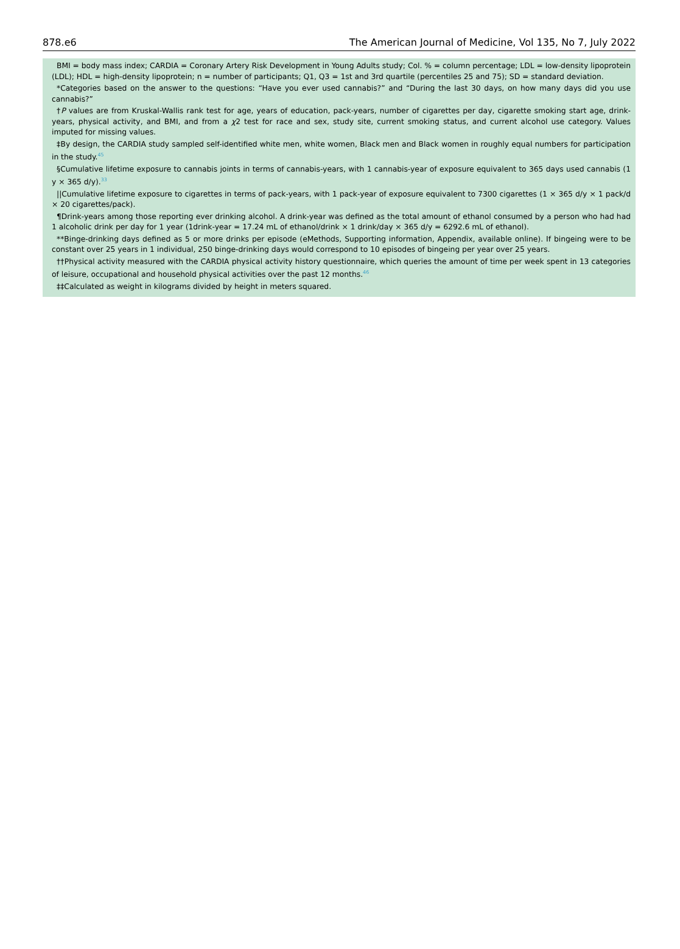878.e6 The American Journal of Medicine, Vol 135, No 7, July 2022
BMI = body mass index; CARDIA = Coronary Artery Risk Development in Young Adults study; Col. % = column percentage; LDL = low-density lipoprotein (LDL); HDL = high-density lipoprotein; n = number of participants; Q1, Q3 = 1st and 3rd quartile (percentiles 25 and 75); SD = standard deviation.
*Categories based on the answer to the questions: “Have you ever used cannabis?” and “During the last 30 days, on how many days did you use cannabis?”
†P values are from Kruskal-Wallis rank test for age, years of education, pack-years, number of cigarettes per day, cigarette smoking start age, drink-years, physical activity, and BMI, and from a χ2 test for race and sex, study site, current smoking status, and current alcohol use category. Values imputed for missing values.
‡By design, the CARDIA study sampled self-identified white men, white women, Black men and Black women in roughly equal numbers for participation in the study.<sup>45</sup>
§Cumulative lifetime exposure to cannabis joints in terms of cannabis-years, with 1 cannabis-year of exposure equivalent to 365 days used cannabis (1 y × 365 d/y).<sup>33</sup>
||Cumulative lifetime exposure to cigarettes in terms of pack-years, with 1 pack-year of exposure equivalent to 7300 cigarettes (1 × 365 d/y × 1 pack/d × 20 cigarettes/pack).
¶Drink-years among those reporting ever drinking alcohol. A drink-year was defined as the total amount of ethanol consumed by a person who had had 1 alcoholic drink per day for 1 year (1drink-year = 17.24 mL of ethanol/drink × 1 drink/day × 365 d/y = 6292.6 mL of ethanol).
**Binge-drinking days defined as 5 or more drinks per episode (eMethods, Supporting information, Appendix, available online). If bingeing were to be constant over 25 years in 1 individual, 250 binge-drinking days would correspond to 10 episodes of bingeing per year over 25 years.
††Physical activity measured with the CARDIA physical activity history questionnaire, which queries the amount of time per week spent in 13 categories of leisure, occupational and household physical activities over the past 12 months.<sup>46</sup>
‡‡Calculated as weight in kilograms divided by height in meters squared.